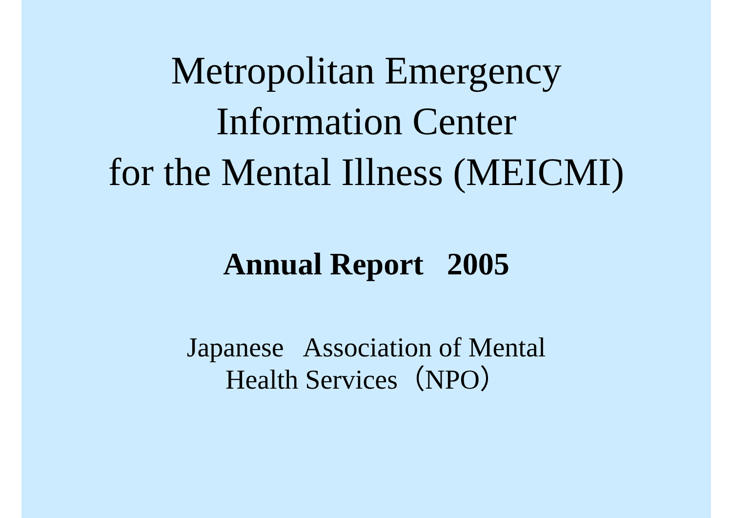Metropolitan Emergency
Information Center
for the Mental Illness (MEICMI)
Annual Report 2005
Japanese Association of Mental
Health Services（NPO）